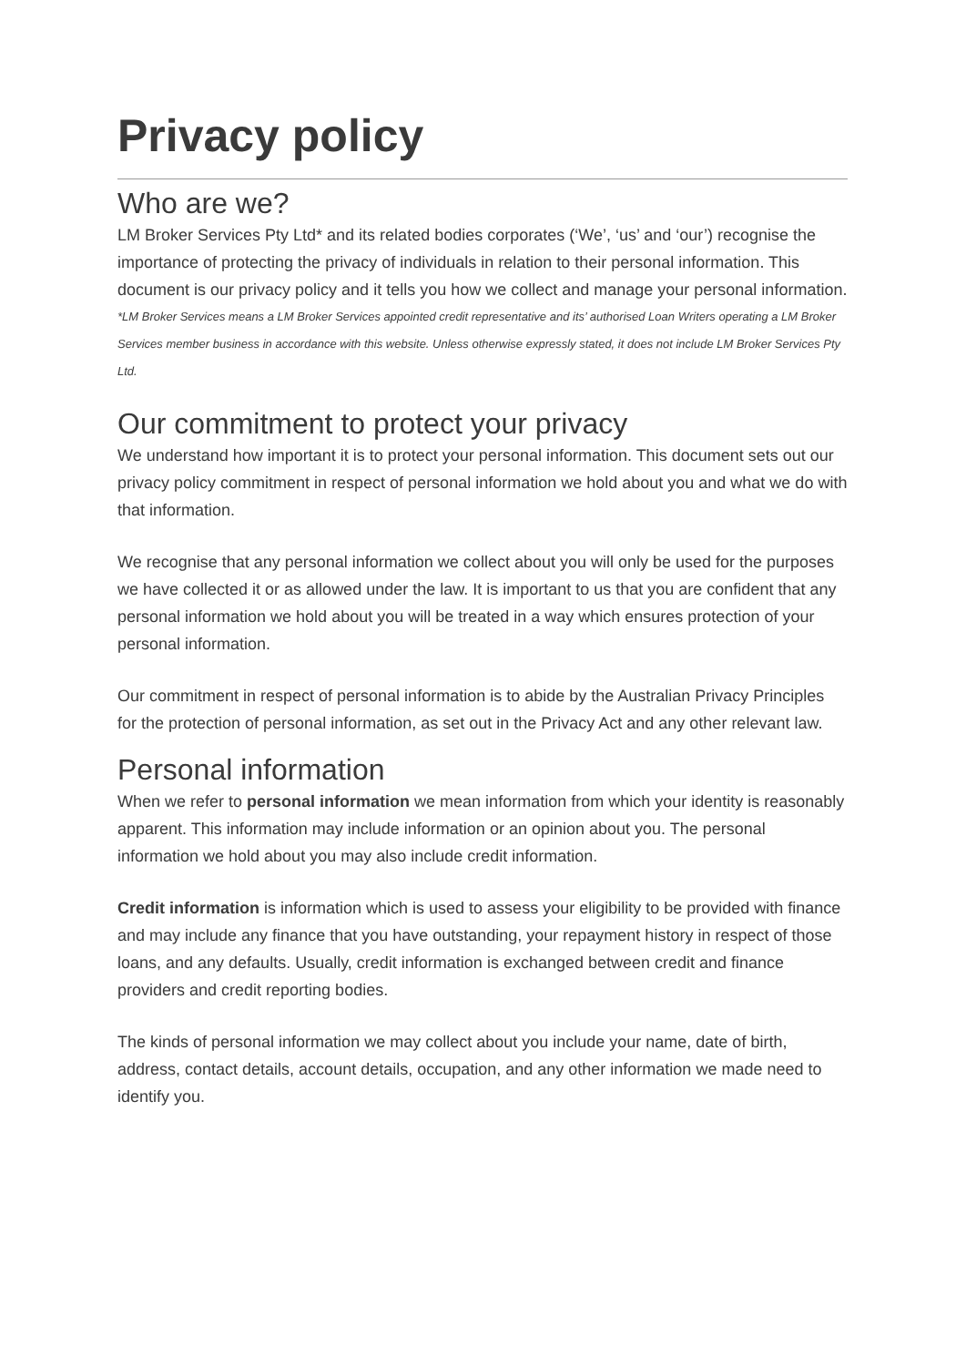Privacy policy
Who are we?
LM Broker Services Pty Ltd* and its related bodies corporates (‘We’, ‘us’ and ‘our’) recognise the importance of protecting the privacy of individuals in relation to their personal information. This document is our privacy policy and it tells you how we collect and manage your personal information.
*LM Broker Services means a LM Broker Services appointed credit representative and its’ authorised Loan Writers operating a LM Broker Services member business in accordance with this website. Unless otherwise expressly stated, it does not include LM Broker Services Pty Ltd.
Our commitment to protect your privacy
We understand how important it is to protect your personal information. This document sets out our privacy policy commitment in respect of personal information we hold about you and what we do with that information.
We recognise that any personal information we collect about you will only be used for the purposes we have collected it or as allowed under the law. It is important to us that you are confident that any personal information we hold about you will be treated in a way which ensures protection of your personal information.
Our commitment in respect of personal information is to abide by the Australian Privacy Principles for the protection of personal information, as set out in the Privacy Act and any other relevant law.
Personal information
When we refer to personal information we mean information from which your identity is reasonably apparent. This information may include information or an opinion about you. The personal information we hold about you may also include credit information.
Credit information is information which is used to assess your eligibility to be provided with finance and may include any finance that you have outstanding, your repayment history in respect of those loans, and any defaults. Usually, credit information is exchanged between credit and finance providers and credit reporting bodies.
The kinds of personal information we may collect about you include your name, date of birth, address, contact details, account details, occupation, and any other information we made need to identify you.